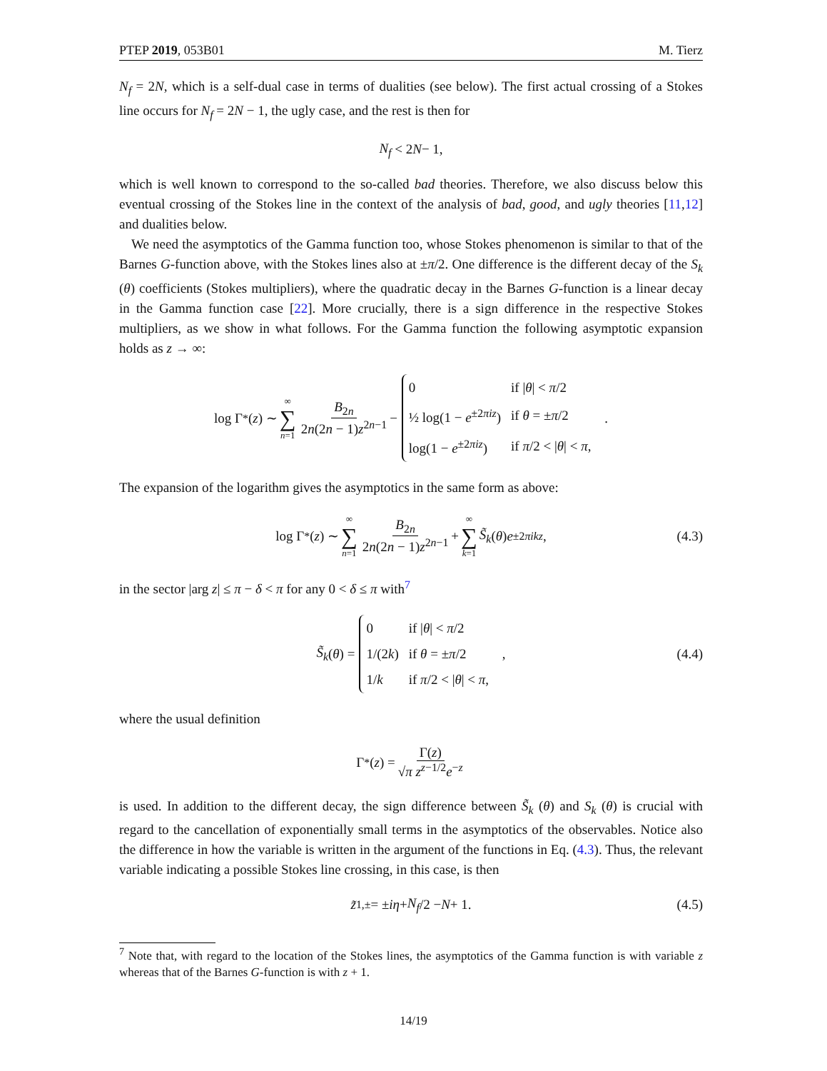PTEP 2019, 053B01 M. Tierz
N<sub>f</sub> = 2N, which is a self-dual case in terms of dualities (see below). The first actual crossing of a Stokes line occurs for N<sub>f</sub> = 2N − 1, the ugly case, and the rest is then for
N<sub>f</sub> < 2 N − 1,
which is well known to correspond to the so-called bad theories. Therefore, we also discuss below this eventual crossing of the Stokes line in the context of the analysis of bad, good, and ugly theories [11,12] and dualities below.
We need the asymptotics of the Gamma function too, whose Stokes phenomenon is similar to that of the Barnes G-function above, with the Stokes lines also at ±π/2. One difference is the different decay of the S<sub>k</sub> (θ) coefficients (Stokes multipliers), where the quadratic decay in the Barnes G-function is a linear decay in the Gamma function case [22]. More crucially, there is a sign difference in the respective Stokes multipliers, as we show in what follows. For the Gamma function the following asymptotic expansion holds as z → ∞:
log Γ<sup>*</sup>(z) ∼ ∞ ∑ n=1 B<sub>2n</sub> 2n(2n − 1)z<sup>2n−1</sup> −
| 0 | if / θ / < π /2 |
| ½ log(1 − e<sup>±2πiz</sup>) | if θ = ± π /2 |
| log(1 − e<sup>±2πiz</sup>) | if π /2 < / θ / < π , |
.
The expansion of the logarithm gives the asymptotics in the same form as above:
log Γ<sup>*</sup>(z) ∼ ∞ ∑ n=1 B<sub>2n</sub> 2n(2n − 1)z<sup>2n−1</sup> + ∞ ∑ k=1 S̃<sub>k</sub> (θ) e<sup>±2πikz</sup>, (4.3)
in the sector |arg z| ≤ π − δ < π for any 0 < δ ≤ π with<sup>7</sup>
S̃<sub>k</sub> (θ) =
| 0 | if / θ / < π /2 |
| 1/(2 k ) | if θ = ± π /2 |
| 1/ k | if π /2 < / θ / < π , |
, (4.4)
where the usual definition
Γ<sup>*</sup>(z) = Γ(z) √π z<sup>z−1/2</sup>e<sup>−z</sup>
is used. In addition to the different decay, the sign difference between S̃<sub>k</sub> (θ) and S<sub>k</sub> (θ) is crucial with regard to the cancellation of exponentially small terms in the asymptotics of the observables. Notice also the difference in how the variable is written in the argument of the functions in Eq. (4.3). Thus, the relevant variable indicating a possible Stokes line crossing, in this case, is then
z̃<sub>1,±</sub> = ± iη + N<sub>f</sub> /2 − N + 1. (4.5)
<sup>7</sup> Note that, with regard to the location of the Stokes lines, the asymptotics of the Gamma function is with variable z whereas that of the Barnes G-function is with z + 1.
14/19